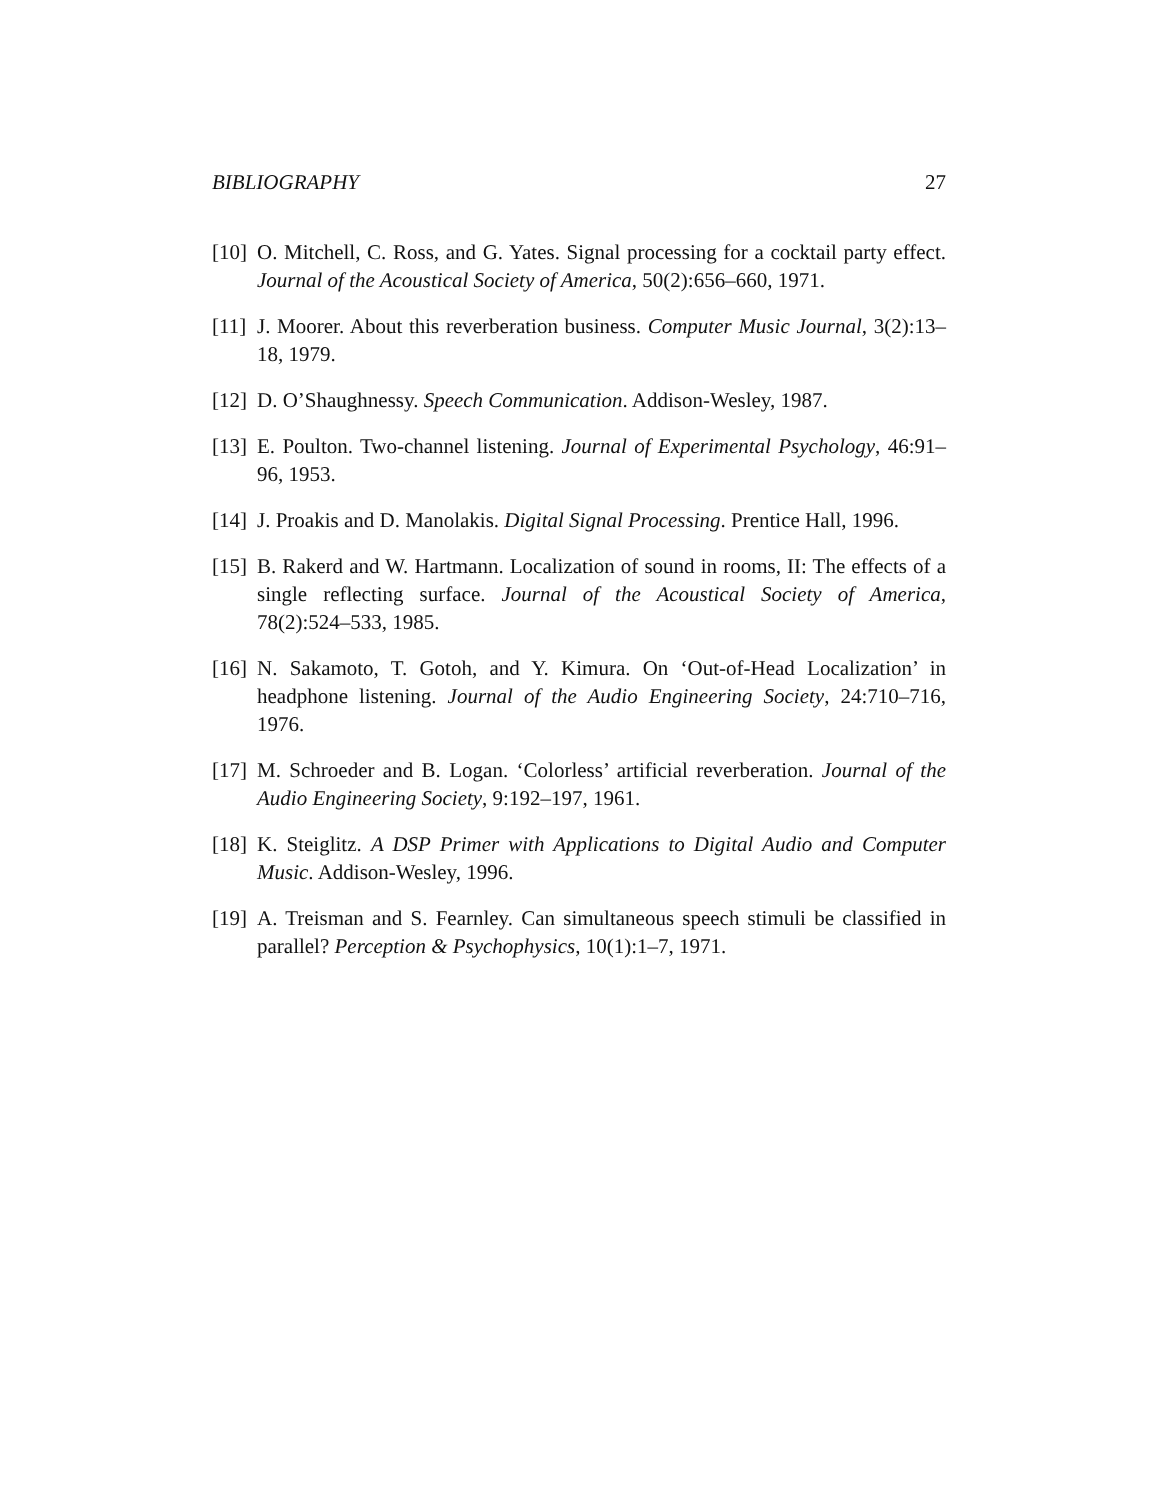BIBLIOGRAPHY 27
[10] O. Mitchell, C. Ross, and G. Yates. Signal processing for a cocktail party effect. Journal of the Acoustical Society of America, 50(2):656–660, 1971.
[11] J. Moorer. About this reverberation business. Computer Music Journal, 3(2):13–18, 1979.
[12] D. O’Shaughnessy. Speech Communication. Addison-Wesley, 1987.
[13] E. Poulton. Two-channel listening. Journal of Experimental Psychology, 46:91–96, 1953.
[14] J. Proakis and D. Manolakis. Digital Signal Processing. Prentice Hall, 1996.
[15] B. Rakerd and W. Hartmann. Localization of sound in rooms, II: The effects of a single reflecting surface. Journal of the Acoustical Society of America, 78(2):524–533, 1985.
[16] N. Sakamoto, T. Gotoh, and Y. Kimura. On ‘Out-of-Head Localization’ in headphone listening. Journal of the Audio Engineering Society, 24:710–716, 1976.
[17] M. Schroeder and B. Logan. ‘Colorless’ artificial reverberation. Journal of the Audio Engineering Society, 9:192–197, 1961.
[18] K. Steiglitz. A DSP Primer with Applications to Digital Audio and Computer Music. Addison-Wesley, 1996.
[19] A. Treisman and S. Fearnley. Can simultaneous speech stimuli be classified in parallel? Perception & Psychophysics, 10(1):1–7, 1971.